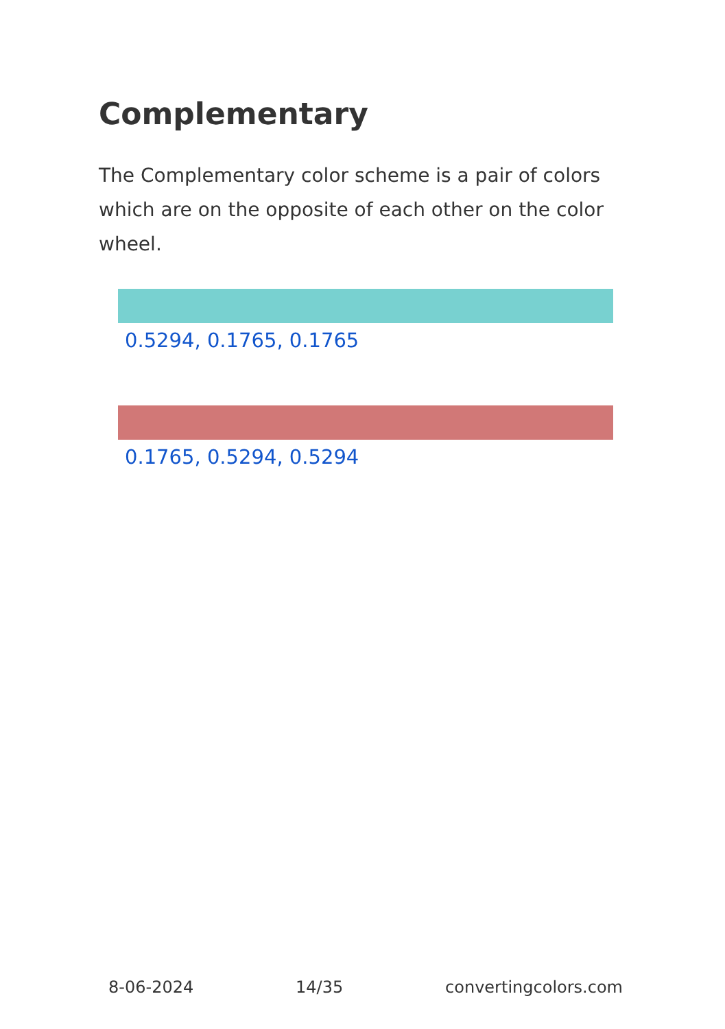Complementary
The Complementary color scheme is a pair of colors which are on the opposite of each other on the color wheel.
0.5294, 0.1765, 0.1765
0.1765, 0.5294, 0.5294
8-06-2024 14/35 convertingcolors.com